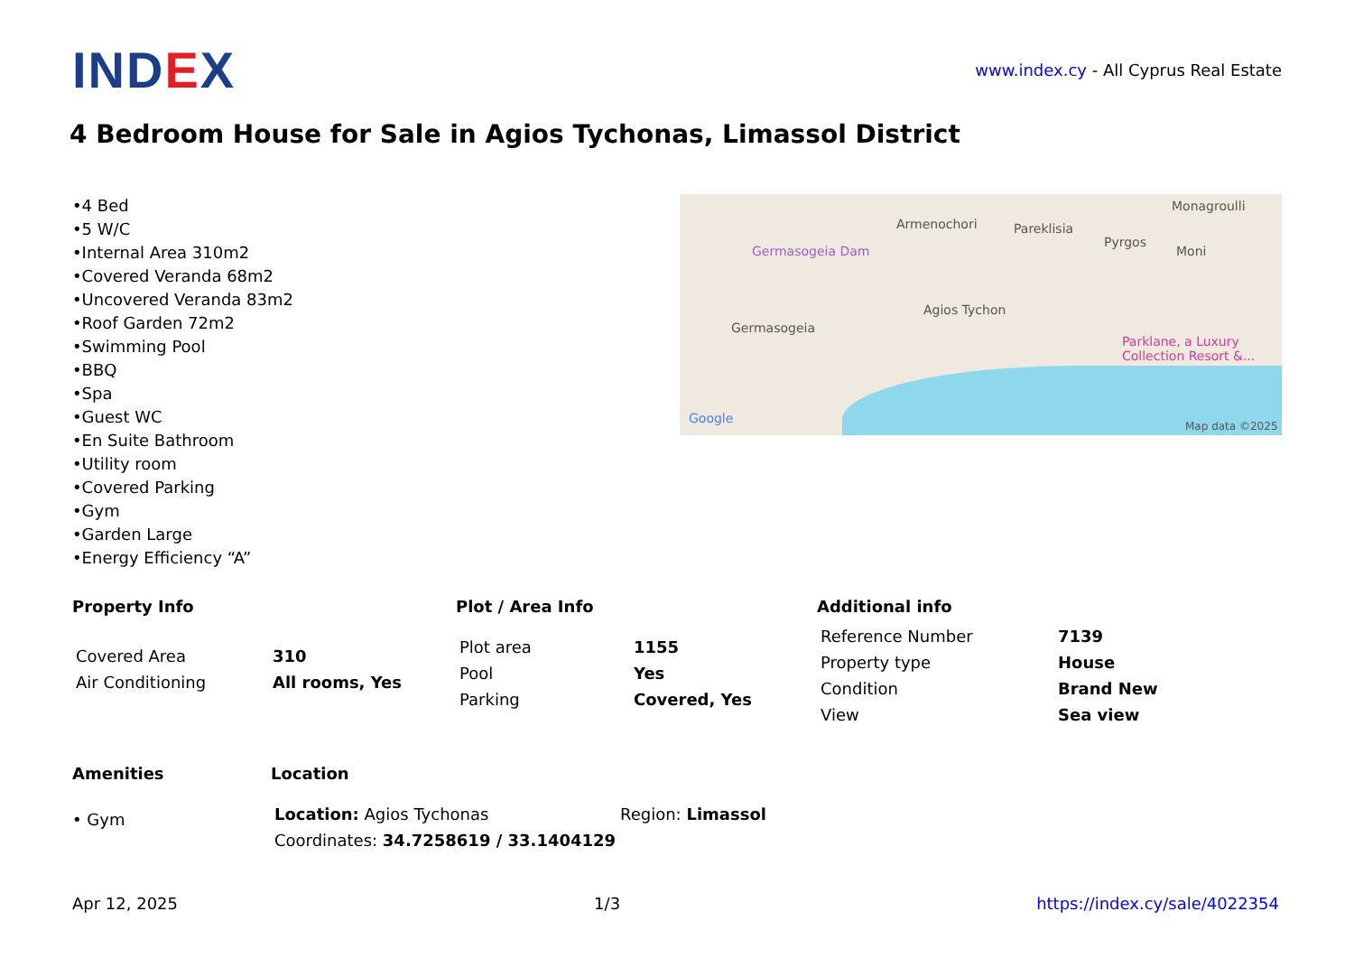IND EX
www.index.cy - All Cyprus Real Estate
4 Bedroom House for Sale in Agios Tychonas, Limassol District
•4 Bed
•5 W/C
•Internal Area 310m2
•Covered Veranda 68m2
•Uncovered Veranda 83m2
•Roof Garden 72m2
•Swimming Pool
•BBQ
•Spa
•Guest WC
•En Suite Bathroom
•Utility room
•Covered Parking
•Gym
•Garden Large
•Energy Efficiency “A”
Germasogeia Dam
Armenochori Pareklisia
Monagroulli
Pyrgos
Moni
Agios Tychon
Germasogeia
Parklane, a Luxury Collection Resort &...
Google
Map data ©2025
Property Info
| Covered Area | 310 |
| Air Conditioning | All rooms, Yes |
Plot / Area Info
| Plot area | 1155 |
| Pool | Yes |
| Parking | Covered, Yes |
Additional info
| Reference Number | 7139 |
| Property type | House |
| Condition | Brand New |
| View | Sea view |
Amenities
• Gym
Location
| Location: Agios Tychonas | Region: Limassol |
| Coordinates: 34.7258619 / 33.1404129 | |
Apr 12, 2025 1/3 https://index.cy/sale/4022354